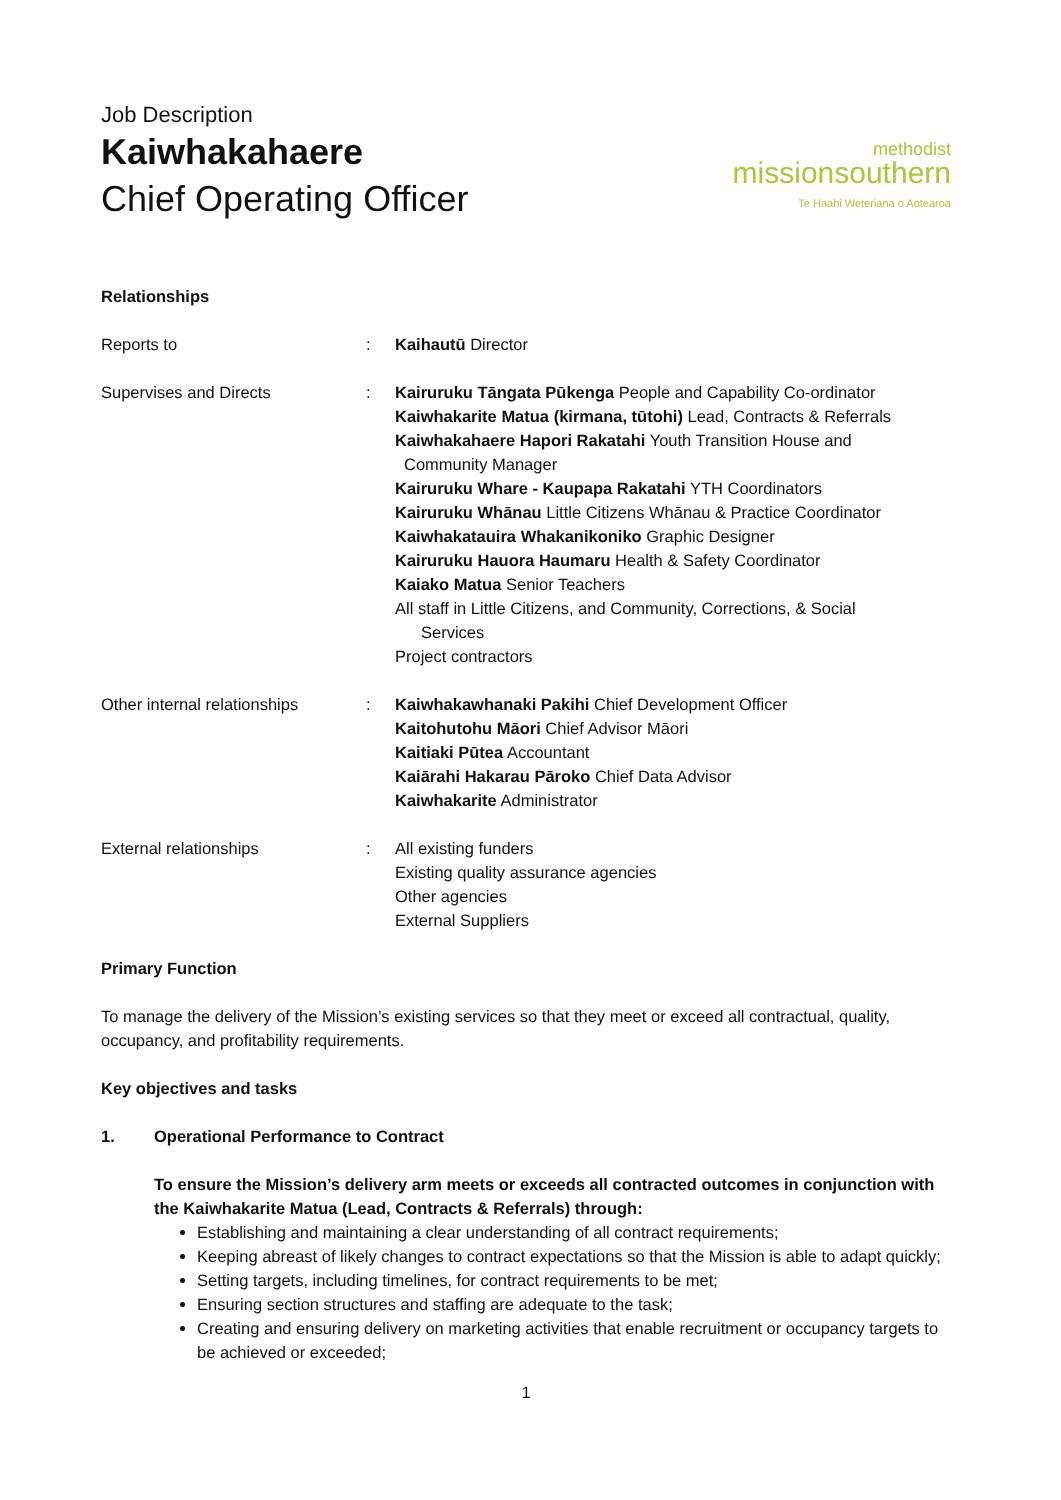Job Description
Kaiwhakahaere
Chief Operating Officer
methodist
missionsouthern
Te Haahi Weteriana o Aotearoa
Relationships
| Reports to | : | Kaihautū Director |
| Supervises and Directs | : | Kairuruku Tāngata Pūkenga People and Capability Co-ordinator Kaiwhakarite Matua (kirmana, tūtohi) Lead, Contracts & Referrals Kaiwhakahaere Hapori Rakatahi Youth Transition House and Community Manager Kairuruku Whare - Kaupapa Rakatahi YTH Coordinators Kairuruku Whānau Little Citizens Whānau & Practice Coordinator Kaiwhakatauira Whakanikoniko Graphic Designer Kairuruku Hauora Haumaru Health & Safety Coordinator Kaiako Matua Senior Teachers All staff in Little Citizens, and Community, Corrections, & Social Services Project contractors |
| Other internal relationships | : | Kaiwhakawhanaki Pakihi Chief Development Officer Kaitohutohu Māori Chief Advisor Māori Kaitiaki Pūtea Accountant Kaiārahi Hakarau Pāroko Chief Data Advisor Kaiwhakarite Administrator |
| External relationships | : | All existing funders Existing quality assurance agencies Other agencies External Suppliers |
Primary Function
To manage the delivery of the Mission’s existing services so that they meet or exceed all contractual, quality, occupancy, and profitability requirements.
Key objectives and tasks
1. Operational Performance to Contract
To ensure the Mission’s delivery arm meets or exceeds all contracted outcomes in conjunction with the Kaiwhakarite Matua (Lead, Contracts & Referrals) through:
Establishing and maintaining a clear understanding of all contract requirements;
Keeping abreast of likely changes to contract expectations so that the Mission is able to adapt quickly;
Setting targets, including timelines, for contract requirements to be met;
Ensuring section structures and staffing are adequate to the task;
Creating and ensuring delivery on marketing activities that enable recruitment or occupancy targets to be achieved or exceeded;
1